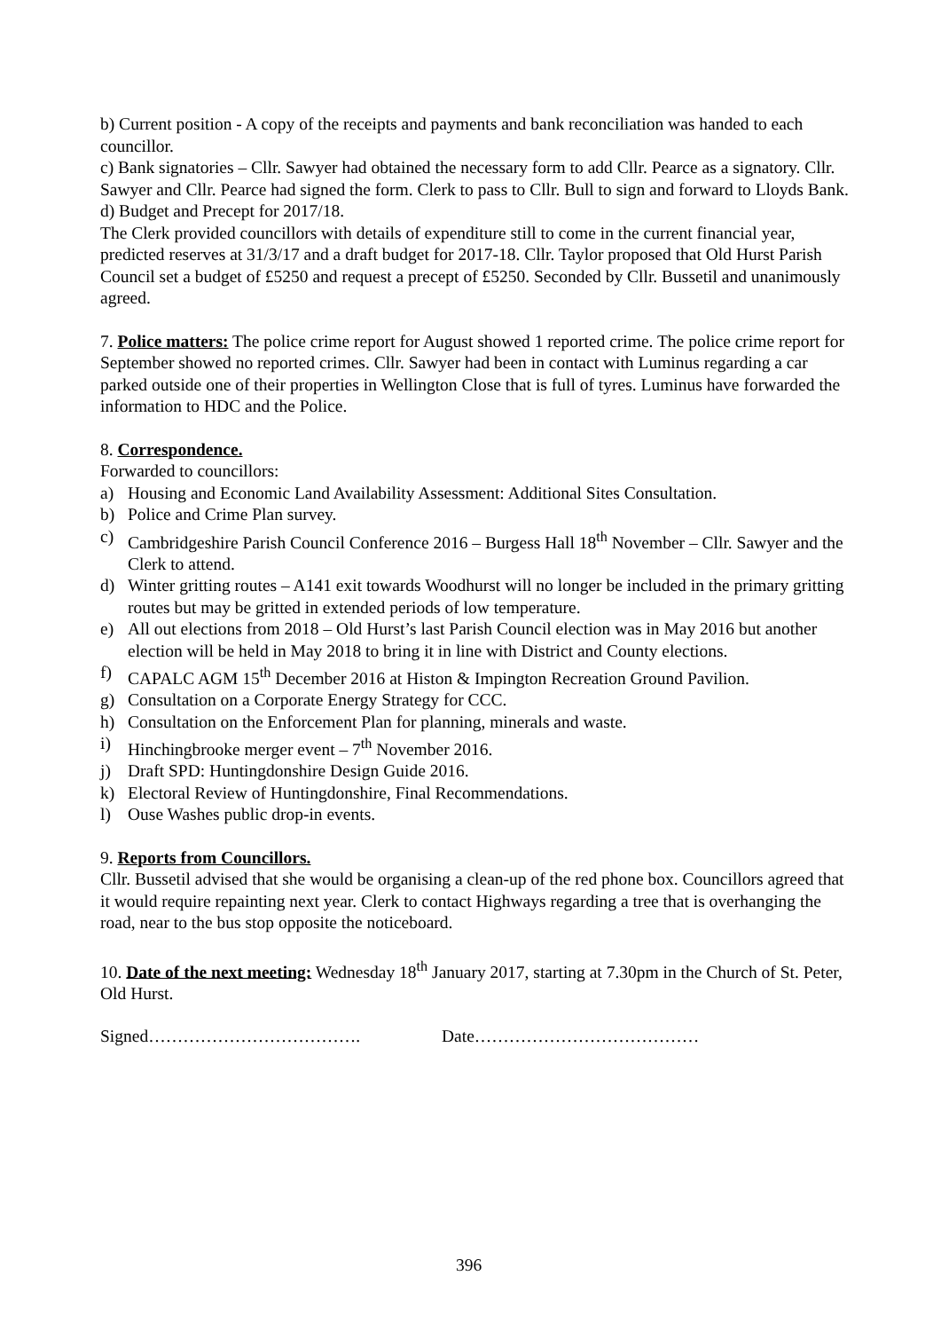b) Current position - A copy of the receipts and payments and bank reconciliation was handed to each councillor.
c) Bank signatories – Cllr. Sawyer had obtained the necessary form to add Cllr. Pearce as a signatory. Cllr. Sawyer and Cllr. Pearce had signed the form. Clerk to pass to Cllr. Bull to sign and forward to Lloyds Bank.
d) Budget and Precept for 2017/18.
The Clerk provided councillors with details of expenditure still to come in the current financial year, predicted reserves at 31/3/17 and a draft budget for 2017-18. Cllr. Taylor proposed that Old Hurst Parish Council set a budget of £5250 and request a precept of £5250. Seconded by Cllr. Bussetil and unanimously agreed.
7. Police matters: The police crime report for August showed 1 reported crime. The police crime report for September showed no reported crimes. Cllr. Sawyer had been in contact with Luminus regarding a car parked outside one of their properties in Wellington Close that is full of tyres. Luminus have forwarded the information to HDC and the Police.
8. Correspondence.
Forwarded to councillors:
a) Housing and Economic Land Availability Assessment: Additional Sites Consultation.
b) Police and Crime Plan survey.
c) Cambridgeshire Parish Council Conference 2016 – Burgess Hall 18<sup>th</sup> November – Cllr. Sawyer and the Clerk to attend.
d) Winter gritting routes – A141 exit towards Woodhurst will no longer be included in the primary gritting routes but may be gritted in extended periods of low temperature.
e) All out elections from 2018 – Old Hurst’s last Parish Council election was in May 2016 but another election will be held in May 2018 to bring it in line with District and County elections.
f) CAPALC AGM 15<sup>th</sup> December 2016 at Histon & Impington Recreation Ground Pavilion.
g) Consultation on a Corporate Energy Strategy for CCC.
h) Consultation on the Enforcement Plan for planning, minerals and waste.
i) Hinchingbrooke merger event – 7<sup>th</sup> November 2016.
j) Draft SPD: Huntingdonshire Design Guide 2016.
k) Electoral Review of Huntingdonshire, Final Recommendations.
l) Ouse Washes public drop-in events.
9. Reports from Councillors.
Cllr. Bussetil advised that she would be organising a clean-up of the red phone box. Councillors agreed that it would require repainting next year. Clerk to contact Highways regarding a tree that is overhanging the road, near to the bus stop opposite the noticeboard.
10. Date of the next meeting: Wednesday 18<sup>th</sup> January 2017, starting at 7.30pm in the Church of St. Peter, Old Hurst.
Signed………………………………. Date…………………………………
396